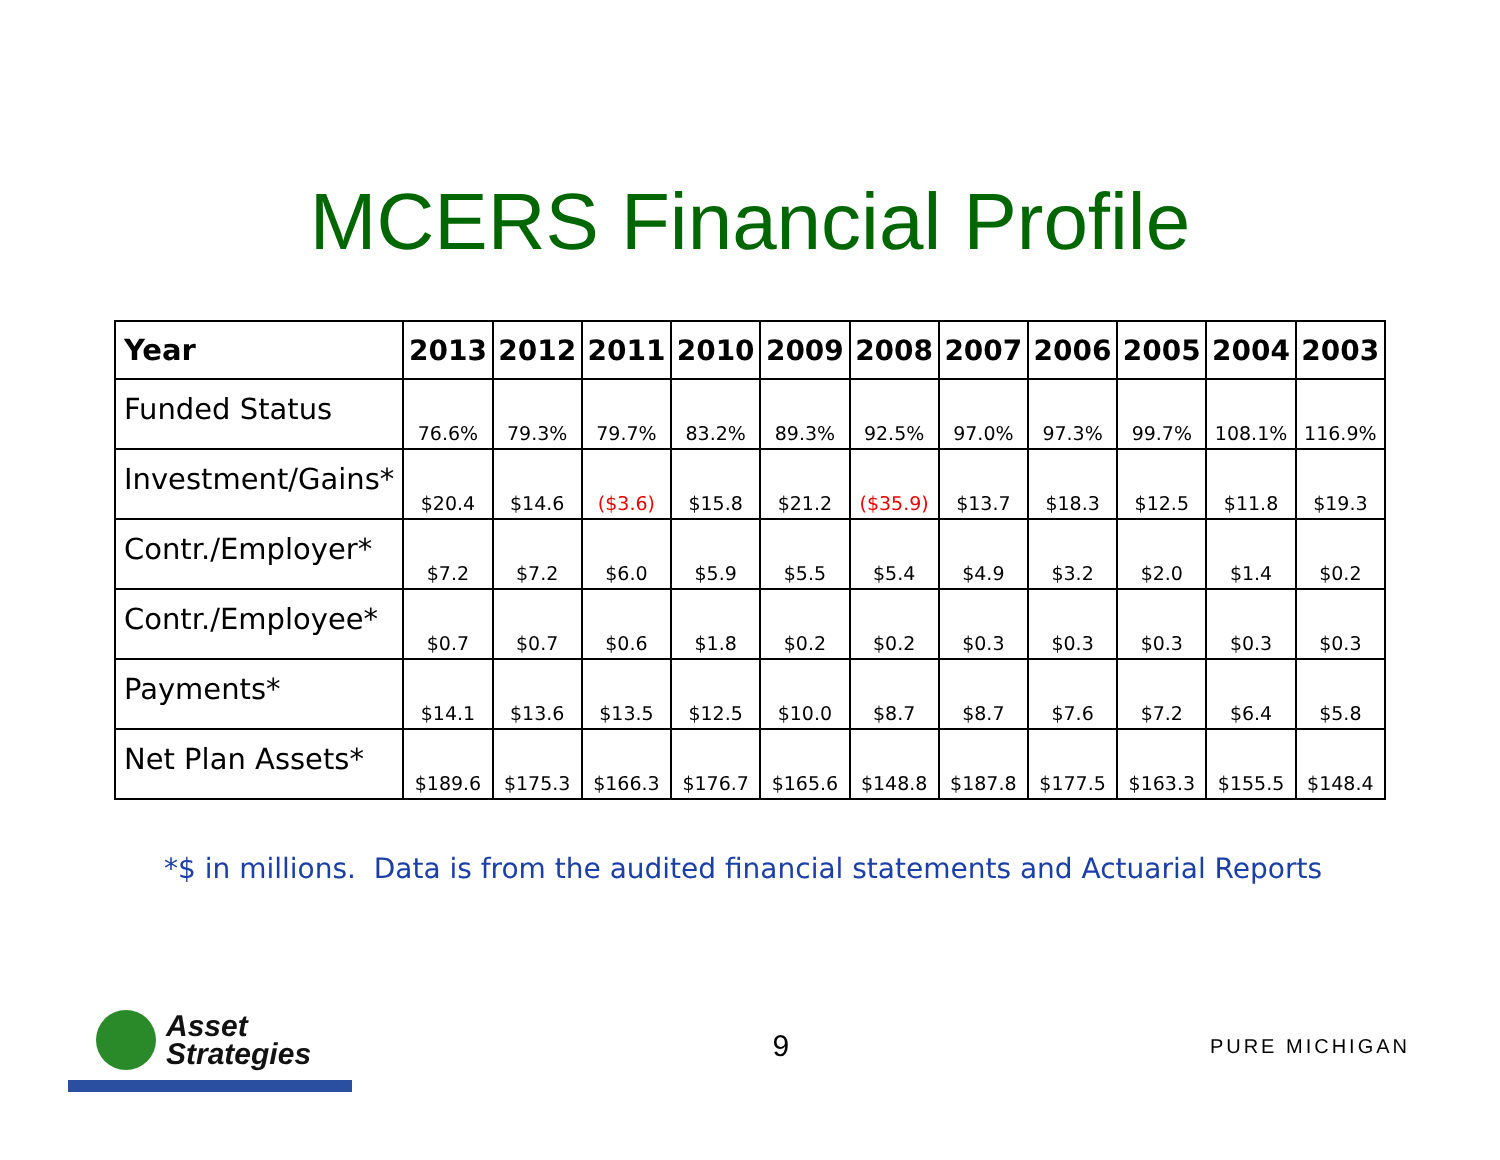MCERS Financial Profile
| Year | 2013 | 2012 | 2011 | 2010 | 2009 | 2008 | 2007 | 2006 | 2005 | 2004 | 2003 |
| --- | --- | --- | --- | --- | --- | --- | --- | --- | --- | --- | --- |
| Funded Status | 76.6% | 79.3% | 79.7% | 83.2% | 89.3% | 92.5% | 97.0% | 97.3% | 99.7% | 108.1% | 116.9% |
| Investment/Gains* | $20.4 | $14.6 | ($3.6) | $15.8 | $21.2 | ($35.9) | $13.7 | $18.3 | $12.5 | $11.8 | $19.3 |
| Contr./Employer* | $7.2 | $7.2 | $6.0 | $5.9 | $5.5 | $5.4 | $4.9 | $3.2 | $2.0 | $1.4 | $0.2 |
| Contr./Employee* | $0.7 | $0.7 | $0.6 | $1.8 | $0.2 | $0.2 | $0.3 | $0.3 | $0.3 | $0.3 | $0.3 |
| Payments* | $14.1 | $13.6 | $13.5 | $12.5 | $10.0 | $8.7 | $8.7 | $7.6 | $7.2 | $6.4 | $5.8 |
| Net Plan Assets* | $189.6 | $175.3 | $166.3 | $176.7 | $165.6 | $148.8 | $187.8 | $177.5 | $163.3 | $155.5 | $148.4 |
*$ in millions. Data is from the audited financial statements and Actuarial Reports
Asset
Strategies
9
PURE MICHIGAN